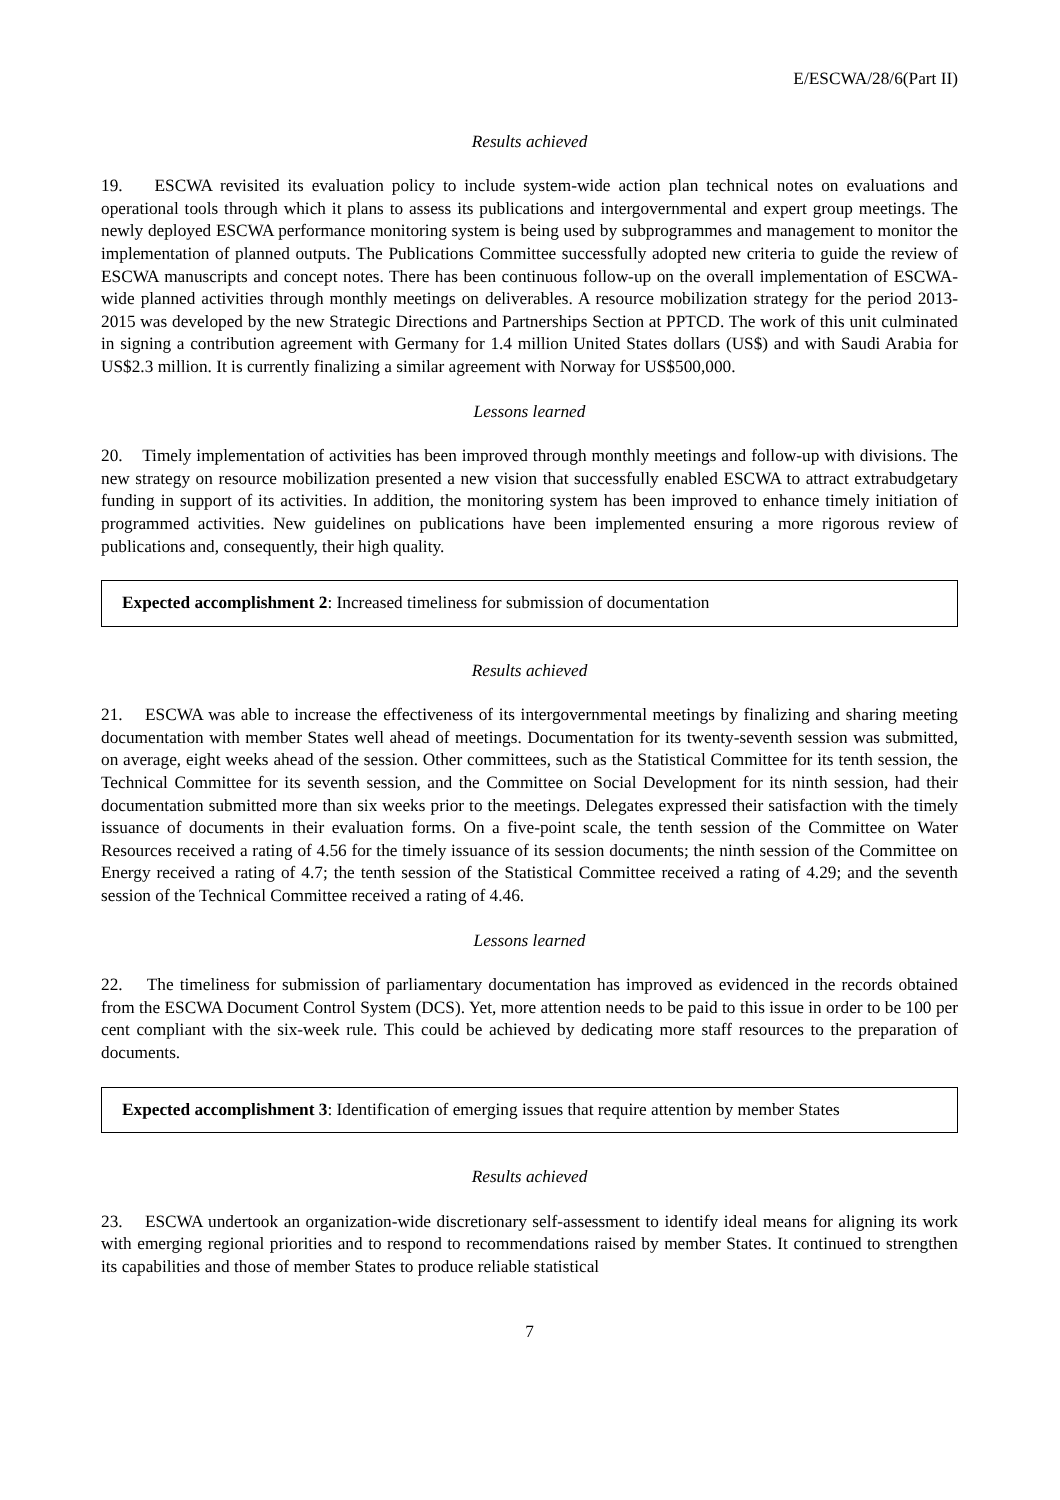E/ESCWA/28/6(Part II)
Results achieved
19. ESCWA revisited its evaluation policy to include system-wide action plan technical notes on evaluations and operational tools through which it plans to assess its publications and intergovernmental and expert group meetings. The newly deployed ESCWA performance monitoring system is being used by subprogrammes and management to monitor the implementation of planned outputs. The Publications Committee successfully adopted new criteria to guide the review of ESCWA manuscripts and concept notes. There has been continuous follow-up on the overall implementation of ESCWA-wide planned activities through monthly meetings on deliverables. A resource mobilization strategy for the period 2013-2015 was developed by the new Strategic Directions and Partnerships Section at PPTCD. The work of this unit culminated in signing a contribution agreement with Germany for 1.4 million United States dollars (US$) and with Saudi Arabia for US$2.3 million. It is currently finalizing a similar agreement with Norway for US$500,000.
Lessons learned
20. Timely implementation of activities has been improved through monthly meetings and follow-up with divisions. The new strategy on resource mobilization presented a new vision that successfully enabled ESCWA to attract extrabudgetary funding in support of its activities. In addition, the monitoring system has been improved to enhance timely initiation of programmed activities. New guidelines on publications have been implemented ensuring a more rigorous review of publications and, consequently, their high quality.
Expected accomplishment 2: Increased timeliness for submission of documentation
Results achieved
21. ESCWA was able to increase the effectiveness of its intergovernmental meetings by finalizing and sharing meeting documentation with member States well ahead of meetings. Documentation for its twenty-seventh session was submitted, on average, eight weeks ahead of the session. Other committees, such as the Statistical Committee for its tenth session, the Technical Committee for its seventh session, and the Committee on Social Development for its ninth session, had their documentation submitted more than six weeks prior to the meetings. Delegates expressed their satisfaction with the timely issuance of documents in their evaluation forms. On a five-point scale, the tenth session of the Committee on Water Resources received a rating of 4.56 for the timely issuance of its session documents; the ninth session of the Committee on Energy received a rating of 4.7; the tenth session of the Statistical Committee received a rating of 4.29; and the seventh session of the Technical Committee received a rating of 4.46.
Lessons learned
22. The timeliness for submission of parliamentary documentation has improved as evidenced in the records obtained from the ESCWA Document Control System (DCS). Yet, more attention needs to be paid to this issue in order to be 100 per cent compliant with the six-week rule. This could be achieved by dedicating more staff resources to the preparation of documents.
Expected accomplishment 3: Identification of emerging issues that require attention by member States
Results achieved
23. ESCWA undertook an organization-wide discretionary self-assessment to identify ideal means for aligning its work with emerging regional priorities and to respond to recommendations raised by member States. It continued to strengthen its capabilities and those of member States to produce reliable statistical
7